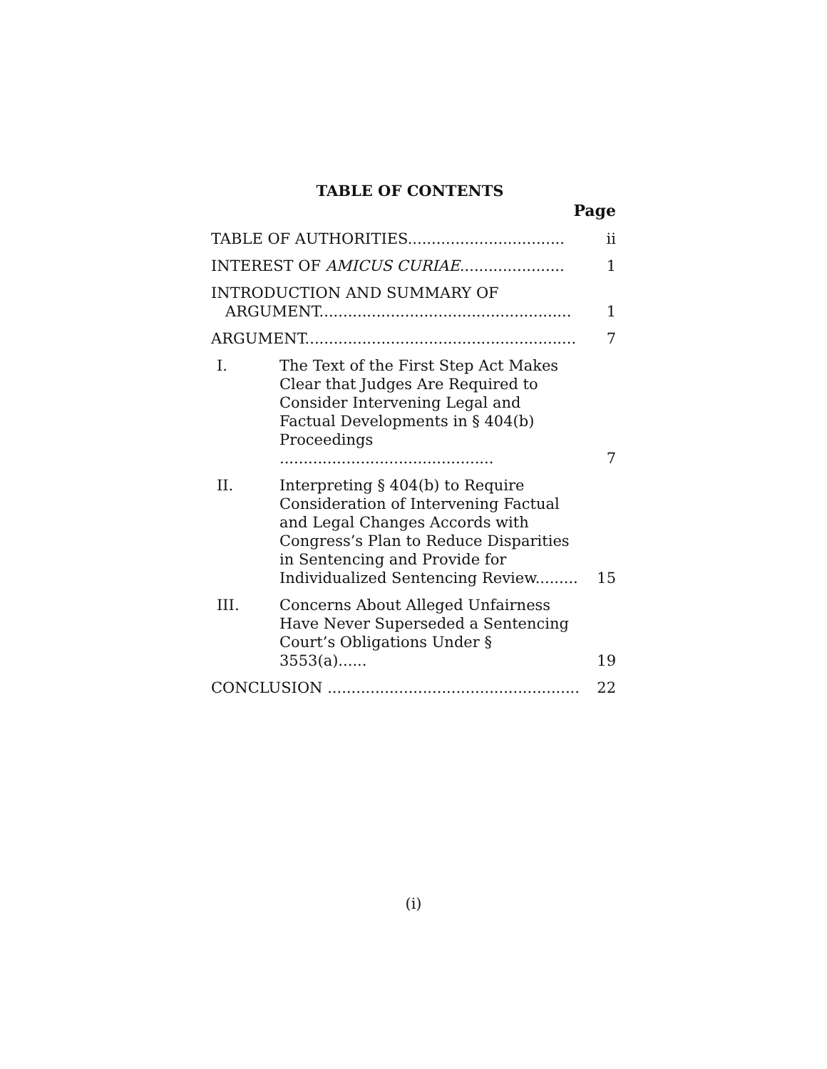TABLE OF CONTENTS
Page
| TABLE OF AUTHORITIES................................. | | ii |
| INTEREST OF AMICUS CURIAE ...................... | | 1 |
| INTRODUCTION AND SUMMARY OF ARGUMENT..................................................... | | 1 |
| ARGUMENT......................................................... | | 7 |
| I. | The Text of the First Step Act Makes Clear that Judges Are Required to Consider Intervening Legal and Factual Developments in § 404(b) Proceedings ............................................. | 7 |
| II. | Interpreting § 404(b) to Require Consideration of Intervening Factual and Legal Changes Accords with Congress’s Plan to Reduce Disparities in Sentencing and Provide for Individualized Sentencing Review......... | 15 |
| III. | Concerns About Alleged Unfairness Have Never Superseded a Sentencing Court’s Obligations Under § 3553(a)...... | 19 |
| CONCLUSION ..................................................... | | 22 |
(i)